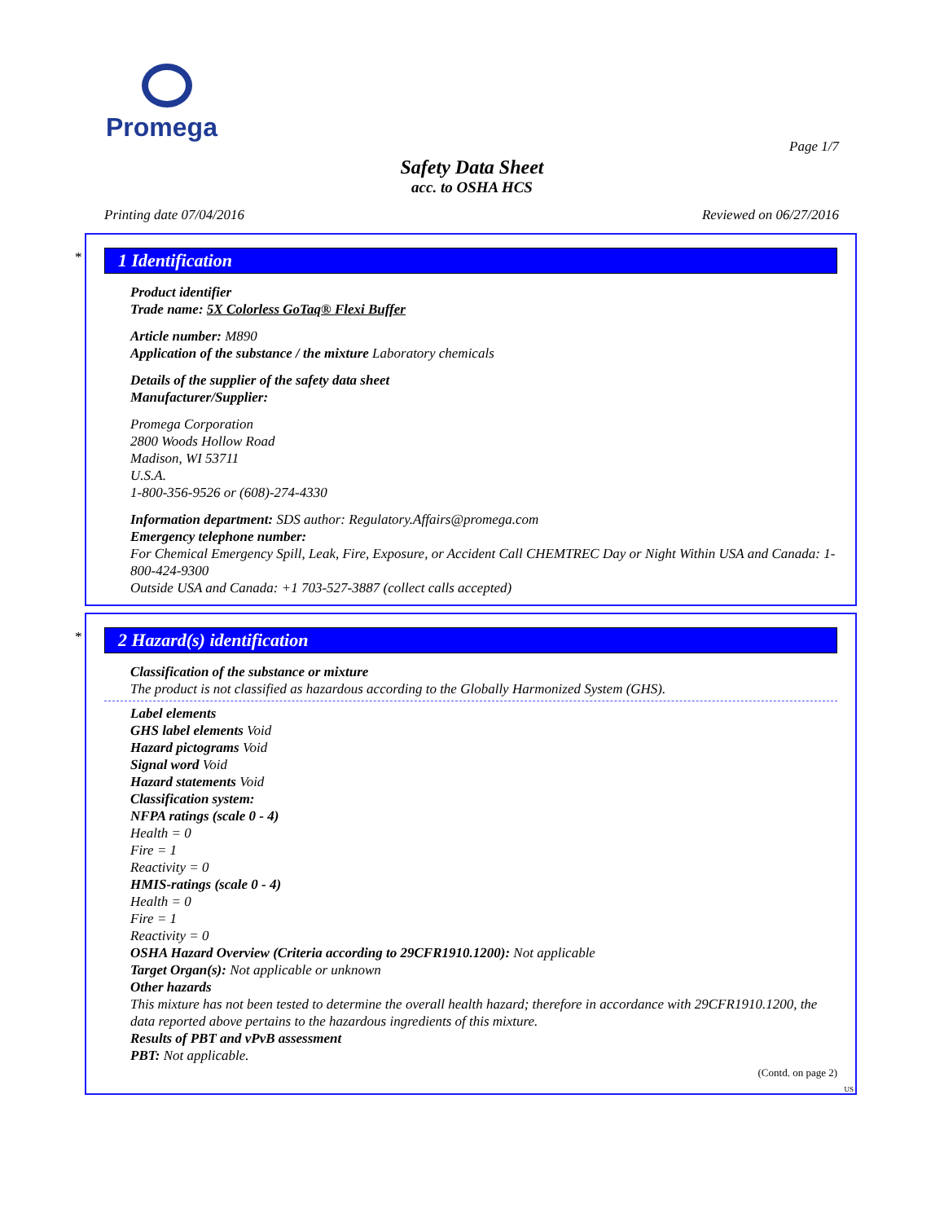Promega
Page 1/7
Safety Data Sheet
acc. to OSHA HCS
Printing date 07/04/2016 Reviewed on 06/27/2016
*
1 Identification
Product identifier
Trade name: 5X Colorless GoTaq® Flexi Buffer
Article number: M890
Application of the substance / the mixture Laboratory chemicals
Details of the supplier of the safety data sheet
Manufacturer/Supplier:
Promega Corporation
2800 Woods Hollow Road
Madison, WI 53711
U.S.A.
1-800-356-9526 or (608)-274-4330
Information department: SDS author: Regulatory.Affairs@promega.com
Emergency telephone number:
For Chemical Emergency Spill, Leak, Fire, Exposure, or Accident Call CHEMTREC Day or Night Within USA and Canada: 1-800-424-9300
Outside USA and Canada: +1 703-527-3887 (collect calls accepted)
*
2 Hazard(s) identification
Classification of the substance or mixture
The product is not classified as hazardous according to the Globally Harmonized System (GHS).
Label elements
GHS label elements Void
Hazard pictograms Void
Signal word Void
Hazard statements Void
Classification system:
NFPA ratings (scale 0 - 4)
Health = 0
Fire = 1
Reactivity = 0
HMIS-ratings (scale 0 - 4)
Health = 0
Fire = 1
Reactivity = 0
OSHA Hazard Overview (Criteria according to 29CFR1910.1200): Not applicable
Target Organ(s): Not applicable or unknown
Other hazards
This mixture has not been tested to determine the overall health hazard; therefore in accordance with 29CFR1910.1200, the data reported above pertains to the hazardous ingredients of this mixture.
Results of PBT and vPvB assessment
PBT: Not applicable.
(Contd. on page 2)
US